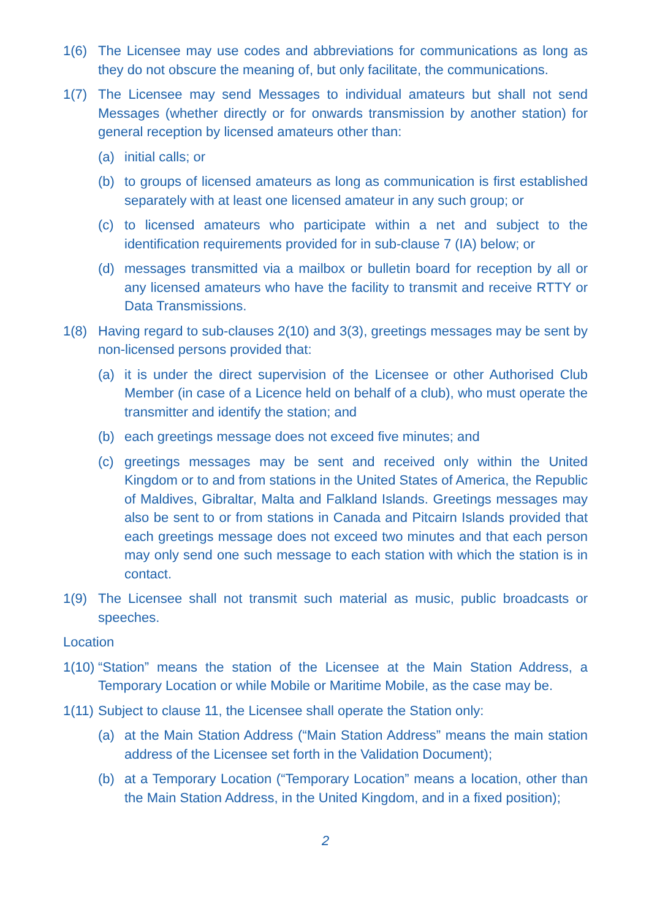1(6) The Licensee may use codes and abbreviations for communications as long as they do not obscure the meaning of, but only facilitate, the communications.
1(7) The Licensee may send Messages to individual amateurs but shall not send Messages (whether directly or for onwards transmission by another station) for general reception by licensed amateurs other than:
(a) initial calls; or
(b) to groups of licensed amateurs as long as communication is first established separately with at least one licensed amateur in any such group; or
(c) to licensed amateurs who participate within a net and subject to the identification requirements provided for in sub-clause 7 (IA) below; or
(d) messages transmitted via a mailbox or bulletin board for reception by all or any licensed amateurs who have the facility to transmit and receive RTTY or Data Transmissions.
1(8) Having regard to sub-clauses 2(10) and 3(3), greetings messages may be sent by non-licensed persons provided that:
(a) it is under the direct supervision of the Licensee or other Authorised Club Member (in case of a Licence held on behalf of a club), who must operate the transmitter and identify the station; and
(b) each greetings message does not exceed five minutes; and
(c) greetings messages may be sent and received only within the United Kingdom or to and from stations in the United States of America, the Republic of Maldives, Gibraltar, Malta and Falkland Islands. Greetings messages may also be sent to or from stations in Canada and Pitcairn Islands provided that each greetings message does not exceed two minutes and that each person may only send one such message to each station with which the station is in contact.
1(9) The Licensee shall not transmit such material as music, public broadcasts or speeches.
Location
1(10)
“Station” means the station of the Licensee at the Main Station Address, a Temporary Location or while Mobile or Maritime Mobile, as the case may be.
1(11)
Subject to clause 11, the Licensee shall operate the Station only:
(a) at the Main Station Address (“Main Station Address” means the main station address of the Licensee set forth in the Validation Document);
(b) at a Temporary Location (“Temporary Location” means a location, other than the Main Station Address, in the United Kingdom, and in a fixed position);
2